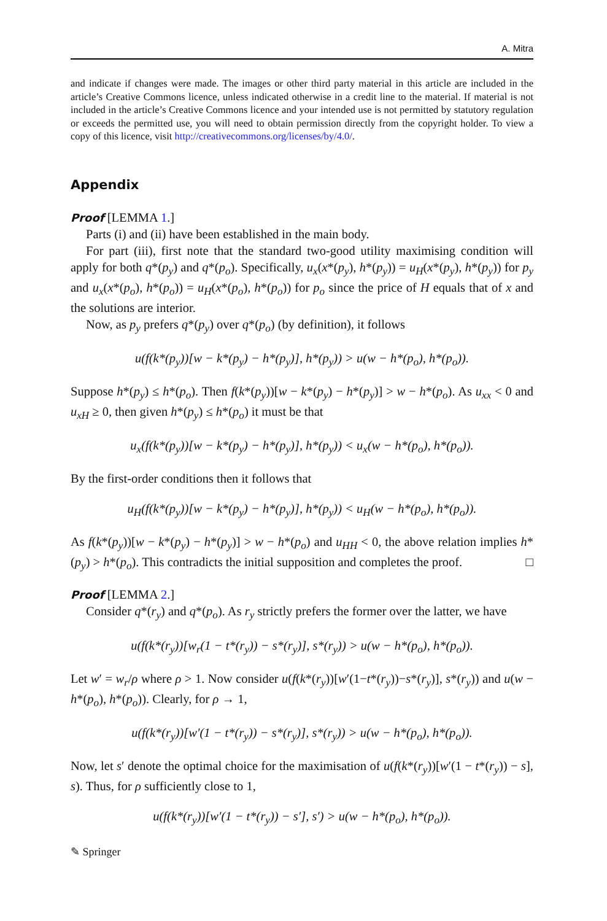A. Mitra
and indicate if changes were made. The images or other third party material in this article are included in the article’s Creative Commons licence, unless indicated otherwise in a credit line to the material. If material is not included in the article’s Creative Commons licence and your intended use is not permitted by statutory regulation or exceeds the permitted use, you will need to obtain permission directly from the copyright holder. To view a copy of this licence, visit http://creativecommons.org/licenses/by/4.0/.
Appendix
Proof [LEMMA 1.]
Parts (i) and (ii) have been established in the main body.
For part (iii), first note that the standard two-good utility maximising condition will apply for both q*(p<sub>y</sub>) and q*(p<sub>o</sub>). Specifically, u<sub>x</sub>(x*(p<sub>y</sub>), h*(p<sub>y</sub>)) = u<sub>H</sub>(x*(p<sub>y</sub>), h*(p<sub>y</sub>)) for p<sub>y</sub> and u<sub>x</sub>(x*(p<sub>o</sub>), h*(p<sub>o</sub>)) = u<sub>H</sub>(x*(p<sub>o</sub>), h*(p<sub>o</sub>)) for p<sub>o</sub> since the price of H equals that of x and the solutions are interior.
Now, as p<sub>y</sub> prefers q*(p<sub>y</sub>) over q*(p<sub>o</sub>) (by definition), it follows
u(f(k*(p<sub>y</sub>))[w − k*(p<sub>y</sub>) − h*(p<sub>y</sub>)], h*(p<sub>y</sub>)) > u(w − h*(p<sub>o</sub>), h*(p<sub>o</sub>)).
Suppose h*(p<sub>y</sub>) ≤ h*(p<sub>o</sub>). Then f(k*(p<sub>y</sub>))[w − k*(p<sub>y</sub>) − h*(p<sub>y</sub>)] > w − h*(p<sub>o</sub>). As u<sub>xx</sub> < 0 and u<sub>xH</sub> ≥ 0, then given h*(p<sub>y</sub>) ≤ h*(p<sub>o</sub>) it must be that
u<sub>x</sub>(f(k*(p<sub>y</sub>))[w − k*(p<sub>y</sub>) − h*(p<sub>y</sub>)], h*(p<sub>y</sub>)) < u<sub>x</sub>(w − h*(p<sub>o</sub>), h*(p<sub>o</sub>)).
By the first-order conditions then it follows that
u<sub>H</sub>(f(k*(p<sub>y</sub>))[w − k*(p<sub>y</sub>) − h*(p<sub>y</sub>)], h*(p<sub>y</sub>)) < u<sub>H</sub>(w − h*(p<sub>o</sub>), h*(p<sub>o</sub>)).
As f(k*(p<sub>y</sub>))[w − k*(p<sub>y</sub>) − h*(p<sub>y</sub>)] > w − h*(p<sub>o</sub>) and u<sub>HH</sub> < 0, the above relation implies h*(p<sub>y</sub>) > h*(p<sub>o</sub>). This contradicts the initial supposition and completes the proof. □
Proof [LEMMA 2.]
Consider q*(r<sub>y</sub>) and q*(p<sub>o</sub>). As r<sub>y</sub> strictly prefers the former over the latter, we have
u(f(k*(r<sub>y</sub>))[w<sub>r</sub>(1 − t*(r<sub>y</sub>)) − s*(r<sub>y</sub>)], s*(r<sub>y</sub>)) > u(w − h*(p<sub>o</sub>), h*(p<sub>o</sub>)).
Let w′ = w<sub>r</sub>/ρ where ρ > 1. Now consider u(f(k*(r<sub>y</sub>))[w′(1−t*(r<sub>y</sub>))−s*(r<sub>y</sub>)], s*(r<sub>y</sub>)) and u(w − h*(p<sub>o</sub>), h*(p<sub>o</sub>)). Clearly, for ρ → 1,
u(f(k*(r<sub>y</sub>))[w′(1 − t*(r<sub>y</sub>)) − s*(r<sub>y</sub>)], s*(r<sub>y</sub>)) > u(w − h*(p<sub>o</sub>), h*(p<sub>o</sub>)).
Now, let s′ denote the optimal choice for the maximisation of u(f(k*(r<sub>y</sub>))[w′(1 − t*(r<sub>y</sub>)) − s], s). Thus, for ρ sufficiently close to 1,
u(f(k*(r<sub>y</sub>))[w′(1 − t*(r<sub>y</sub>)) − s′], s′) > u(w − h*(p<sub>o</sub>), h*(p<sub>o</sub>)).
✎ Springer